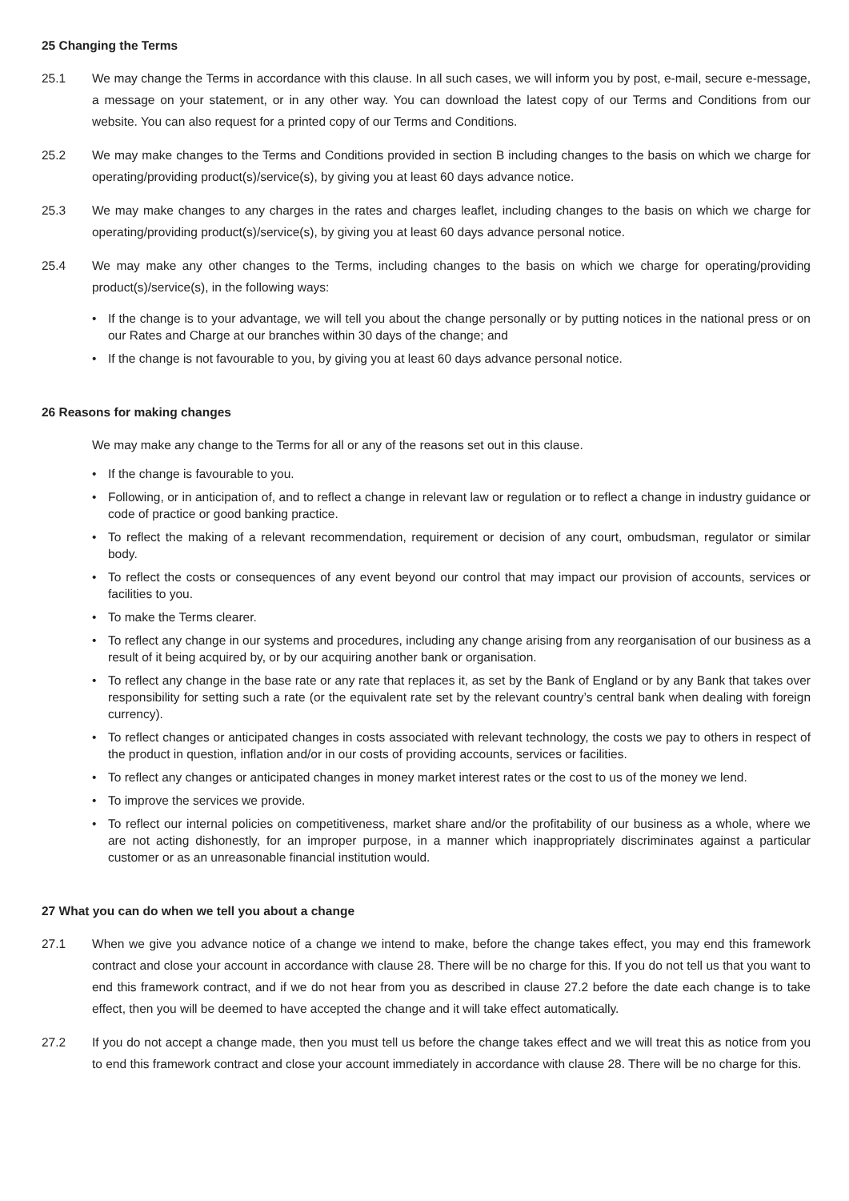25 Changing the Terms
25.1 We may change the Terms in accordance with this clause. In all such cases, we will inform you by post, e-mail, secure e-message, a message on your statement, or in any other way. You can download the latest copy of our Terms and Conditions from our website. You can also request for a printed copy of our Terms and Conditions.
25.2 We may make changes to the Terms and Conditions provided in section B including changes to the basis on which we charge for operating/providing product(s)/service(s), by giving you at least 60 days advance notice.
25.3 We may make changes to any charges in the rates and charges leaflet, including changes to the basis on which we charge for operating/providing product(s)/service(s), by giving you at least 60 days advance personal notice.
25.4 We may make any other changes to the Terms, including changes to the basis on which we charge for operating/providing product(s)/service(s), in the following ways:
• If the change is to your advantage, we will tell you about the change personally or by putting notices in the national press or on our Rates and Charge at our branches within 30 days of the change; and
• If the change is not favourable to you, by giving you at least 60 days advance personal notice.
26 Reasons for making changes
We may make any change to the Terms for all or any of the reasons set out in this clause.
• If the change is favourable to you.
• Following, or in anticipation of, and to reflect a change in relevant law or regulation or to reflect a change in industry guidance or code of practice or good banking practice.
• To reflect the making of a relevant recommendation, requirement or decision of any court, ombudsman, regulator or similar body.
• To reflect the costs or consequences of any event beyond our control that may impact our provision of accounts, services or facilities to you.
• To make the Terms clearer.
• To reflect any change in our systems and procedures, including any change arising from any reorganisation of our business as a result of it being acquired by, or by our acquiring another bank or organisation.
• To reflect any change in the base rate or any rate that replaces it, as set by the Bank of England or by any Bank that takes over responsibility for setting such a rate (or the equivalent rate set by the relevant country’s central bank when dealing with foreign currency).
• To reflect changes or anticipated changes in costs associated with relevant technology, the costs we pay to others in respect of the product in question, inflation and/or in our costs of providing accounts, services or facilities.
• To reflect any changes or anticipated changes in money market interest rates or the cost to us of the money we lend.
• To improve the services we provide.
• To reflect our internal policies on competitiveness, market share and/or the profitability of our business as a whole, where we are not acting dishonestly, for an improper purpose, in a manner which inappropriately discriminates against a particular customer or as an unreasonable financial institution would.
27 What you can do when we tell you about a change
27.1 When we give you advance notice of a change we intend to make, before the change takes effect, you may end this framework contract and close your account in accordance with clause 28. There will be no charge for this. If you do not tell us that you want to end this framework contract, and if we do not hear from you as described in clause 27.2 before the date each change is to take effect, then you will be deemed to have accepted the change and it will take effect automatically.
27.2 If you do not accept a change made, then you must tell us before the change takes effect and we will treat this as notice from you to end this framework contract and close your account immediately in accordance with clause 28. There will be no charge for this.